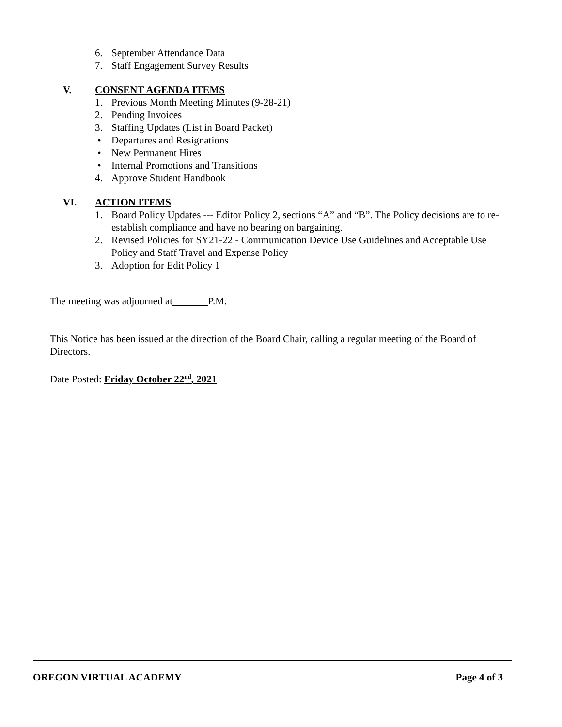6. September Attendance Data
7. Staff Engagement Survey Results
V. CONSENT AGENDA ITEMS
1. Previous Month Meeting Minutes (9-28-21)
2. Pending Invoices
3. Staffing Updates (List in Board Packet)
• Departures and Resignations
• New Permanent Hires
• Internal Promotions and Transitions
4. Approve Student Handbook
VI. ACTION ITEMS
1. Board Policy Updates --- Editor Policy 2, sections “A” and “B”. The Policy decisions are to re-establish compliance and have no bearing on bargaining.
2. Revised Policies for SY21-22 - Communication Device Use Guidelines and Acceptable Use Policy and Staff Travel and Expense Policy
3. Adoption for Edit Policy 1
The meeting was adjourned at P.M.
This Notice has been issued at the direction of the Board Chair, calling a regular meeting of the Board of Directors.
Date Posted: Friday October 22<sup>nd</sup>, 2021
OREGON VIRTUAL ACADEMY Page 4 of 3